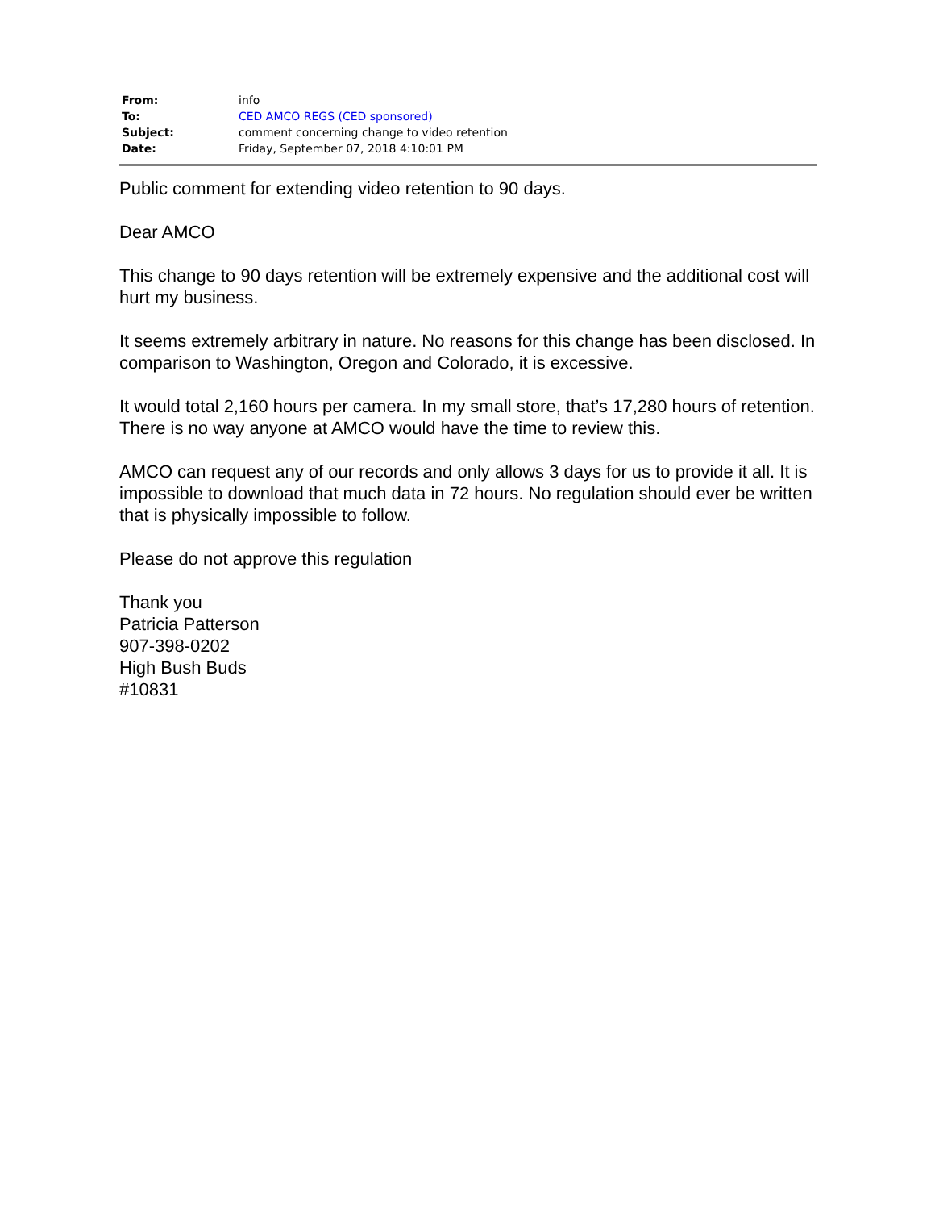| From: | info |
| To: | CED AMCO REGS (CED sponsored) |
| Subject: | comment concerning change to video retention |
| Date: | Friday, September 07, 2018 4:10:01 PM |
Public comment for extending video retention to 90 days.
Dear AMCO
This change to 90 days retention will be extremely expensive and the additional cost will hurt my business.
It seems extremely arbitrary in nature. No reasons for this change has been disclosed. In comparison to Washington, Oregon and Colorado, it is excessive.
It would total 2,160 hours per camera. In my small store, that’s 17,280 hours of retention. There is no way anyone at AMCO would have the time to review this.
AMCO can request any of our records and only allows 3 days for us to provide it all. It is impossible to download that much data in 72 hours. No regulation should ever be written that is physically impossible to follow.
Please do not approve this regulation
Thank you
Patricia Patterson
907-398-0202
High Bush Buds
#10831